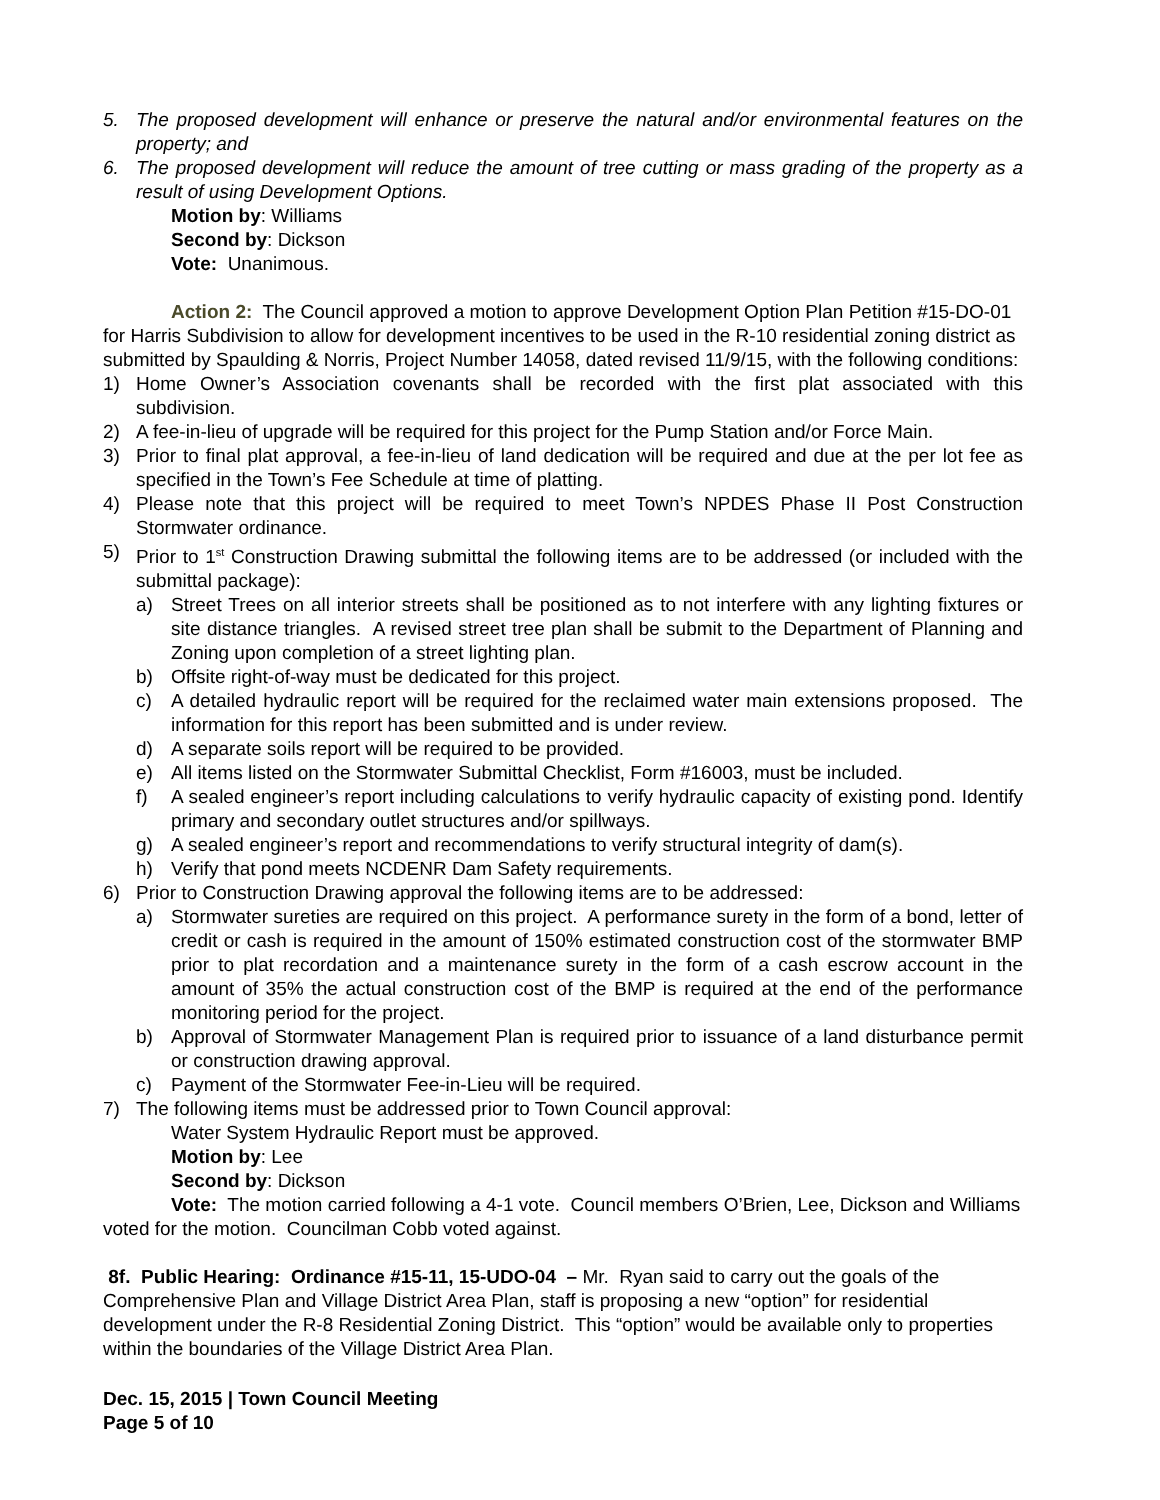5. The proposed development will enhance or preserve the natural and/or environmental features on the property; and
6. The proposed development will reduce the amount of tree cutting or mass grading of the property as a result of using Development Options.
Motion by: Williams
Second by: Dickson
Vote: Unanimous.
Action 2: The Council approved a motion to approve Development Option Plan Petition #15-DO-01 for Harris Subdivision to allow for development incentives to be used in the R-10 residential zoning district as submitted by Spaulding & Norris, Project Number 14058, dated revised 11/9/15, with the following conditions:
1) Home Owner’s Association covenants shall be recorded with the first plat associated with this subdivision.
2) A fee-in-lieu of upgrade will be required for this project for the Pump Station and/or Force Main.
3) Prior to final plat approval, a fee-in-lieu of land dedication will be required and due at the per lot fee as specified in the Town’s Fee Schedule at time of platting.
4) Please note that this project will be required to meet Town’s NPDES Phase II Post Construction Stormwater ordinance.
5) Prior to 1<sup>st</sup> Construction Drawing submittal the following items are to be addressed (or included with the submittal package):
a) Street Trees on all interior streets shall be positioned as to not interfere with any lighting fixtures or site distance triangles. A revised street tree plan shall be submit to the Department of Planning and Zoning upon completion of a street lighting plan.
b) Offsite right-of-way must be dedicated for this project.
c) A detailed hydraulic report will be required for the reclaimed water main extensions proposed. The information for this report has been submitted and is under review.
d) A separate soils report will be required to be provided.
e) All items listed on the Stormwater Submittal Checklist, Form #16003, must be included.
f) A sealed engineer’s report including calculations to verify hydraulic capacity of existing pond. Identify primary and secondary outlet structures and/or spillways.
g) A sealed engineer’s report and recommendations to verify structural integrity of dam(s).
h) Verify that pond meets NCDENR Dam Safety requirements.
6) Prior to Construction Drawing approval the following items are to be addressed:
a) Stormwater sureties are required on this project. A performance surety in the form of a bond, letter of credit or cash is required in the amount of 150% estimated construction cost of the stormwater BMP prior to plat recordation and a maintenance surety in the form of a cash escrow account in the amount of 35% the actual construction cost of the BMP is required at the end of the performance monitoring period for the project.
b) Approval of Stormwater Management Plan is required prior to issuance of a land disturbance permit or construction drawing approval.
c) Payment of the Stormwater Fee-in-Lieu will be required.
7) The following items must be addressed prior to Town Council approval:
Water System Hydraulic Report must be approved.
Motion by: Lee
Second by: Dickson
Vote: The motion carried following a 4-1 vote. Council members O’Brien, Lee, Dickson and Williams voted for the motion. Councilman Cobb voted against.
8f. Public Hearing: Ordinance #15-11, 15-UDO-04 – Mr. Ryan said to carry out the goals of the Comprehensive Plan and Village District Area Plan, staff is proposing a new “option” for residential development under the R-8 Residential Zoning District. This “option” would be available only to properties within the boundaries of the Village District Area Plan.
Dec. 15, 2015 | Town Council Meeting
Page 5 of 10